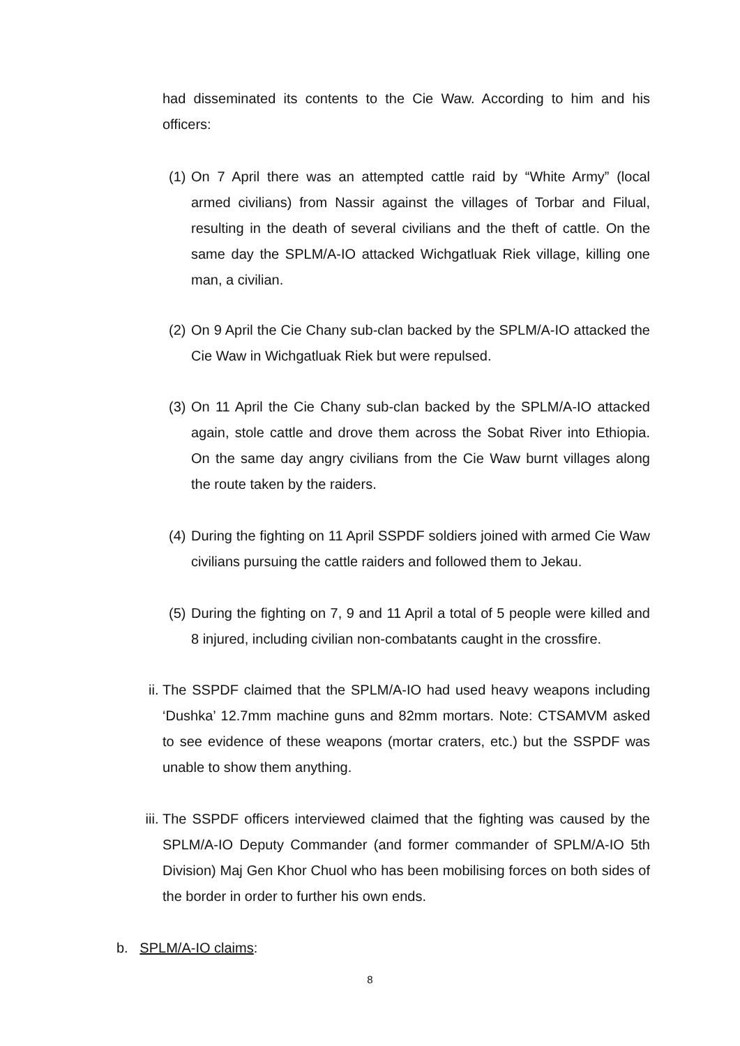had disseminated its contents to the Cie Waw. According to him and his officers:
(1) On 7 April there was an attempted cattle raid by “White Army” (local armed civilians) from Nassir against the villages of Torbar and Filual, resulting in the death of several civilians and the theft of cattle. On the same day the SPLM/A-IO attacked Wichgatluak Riek village, killing one man, a civilian.
(2) On 9 April the Cie Chany sub-clan backed by the SPLM/A-IO attacked the Cie Waw in Wichgatluak Riek but were repulsed.
(3) On 11 April the Cie Chany sub-clan backed by the SPLM/A-IO attacked again, stole cattle and drove them across the Sobat River into Ethiopia. On the same day angry civilians from the Cie Waw burnt villages along the route taken by the raiders.
(4) During the fighting on 11 April SSPDF soldiers joined with armed Cie Waw civilians pursuing the cattle raiders and followed them to Jekau.
(5) During the fighting on 7, 9 and 11 April a total of 5 people were killed and 8 injured, including civilian non-combatants caught in the crossfire.
ii. The SSPDF claimed that the SPLM/A-IO had used heavy weapons including ‘Dushka’ 12.7mm machine guns and 82mm mortars. Note: CTSAMVM asked to see evidence of these weapons (mortar craters, etc.) but the SSPDF was unable to show them anything.
iii. The SSPDF officers interviewed claimed that the fighting was caused by the SPLM/A-IO Deputy Commander (and former commander of SPLM/A-IO 5th Division) Maj Gen Khor Chuol who has been mobilising forces on both sides of the border in order to further his own ends.
b. SPLM/A-IO claims:
8